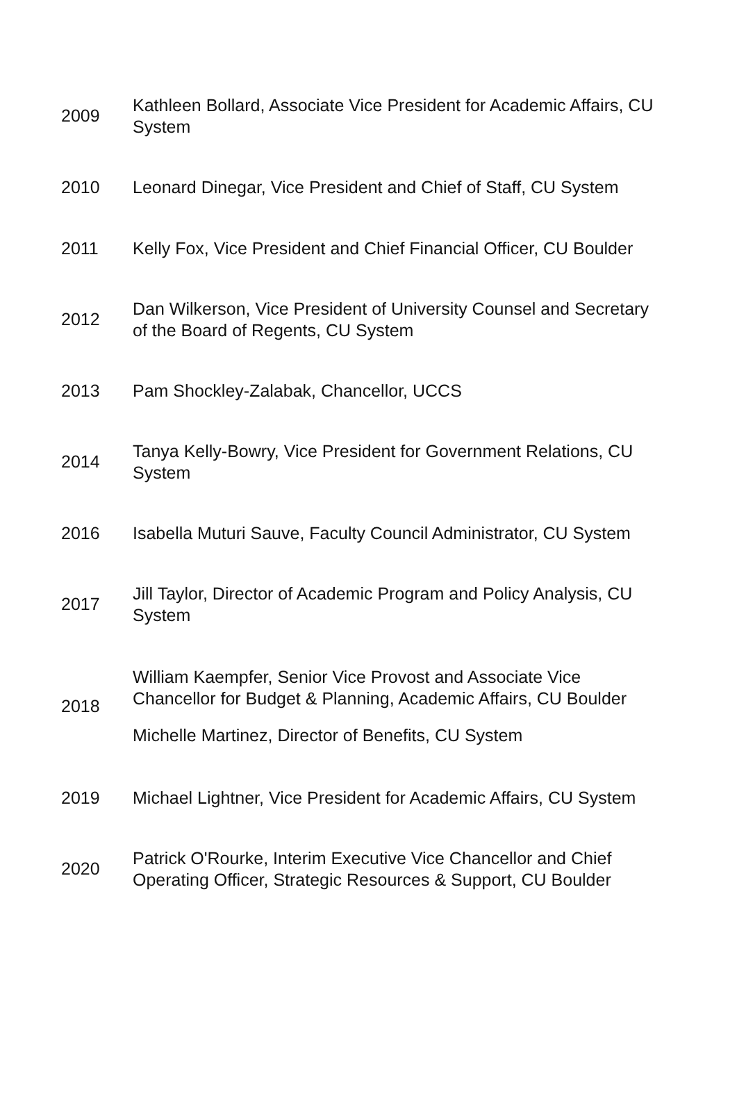| 2009 | Kathleen Bollard, Associate Vice President for Academic Affairs, CU System |
| 2010 | Leonard Dinegar, Vice President and Chief of Staff, CU System |
| 2011 | Kelly Fox, Vice President and Chief Financial Officer, CU Boulder |
| 2012 | Dan Wilkerson, Vice President of University Counsel and Secretary of the Board of Regents, CU System |
| 2013 | Pam Shockley-Zalabak, Chancellor, UCCS |
| 2014 | Tanya Kelly-Bowry, Vice President for Government Relations, CU System |
| 2016 | Isabella Muturi Sauve, Faculty Council Administrator, CU System |
| 2017 | Jill Taylor, Director of Academic Program and Policy Analysis, CU System |
| 2018 | William Kaempfer, Senior Vice Provost and Associate Vice Chancellor for Budget & Planning, Academic Affairs, CU Boulder Michelle Martinez, Director of Benefits, CU System |
| 2019 | Michael Lightner, Vice President for Academic Affairs, CU System |
| 2020 | Patrick O'Rourke, Interim Executive Vice Chancellor and Chief Operating Officer, Strategic Resources & Support, CU Boulder |